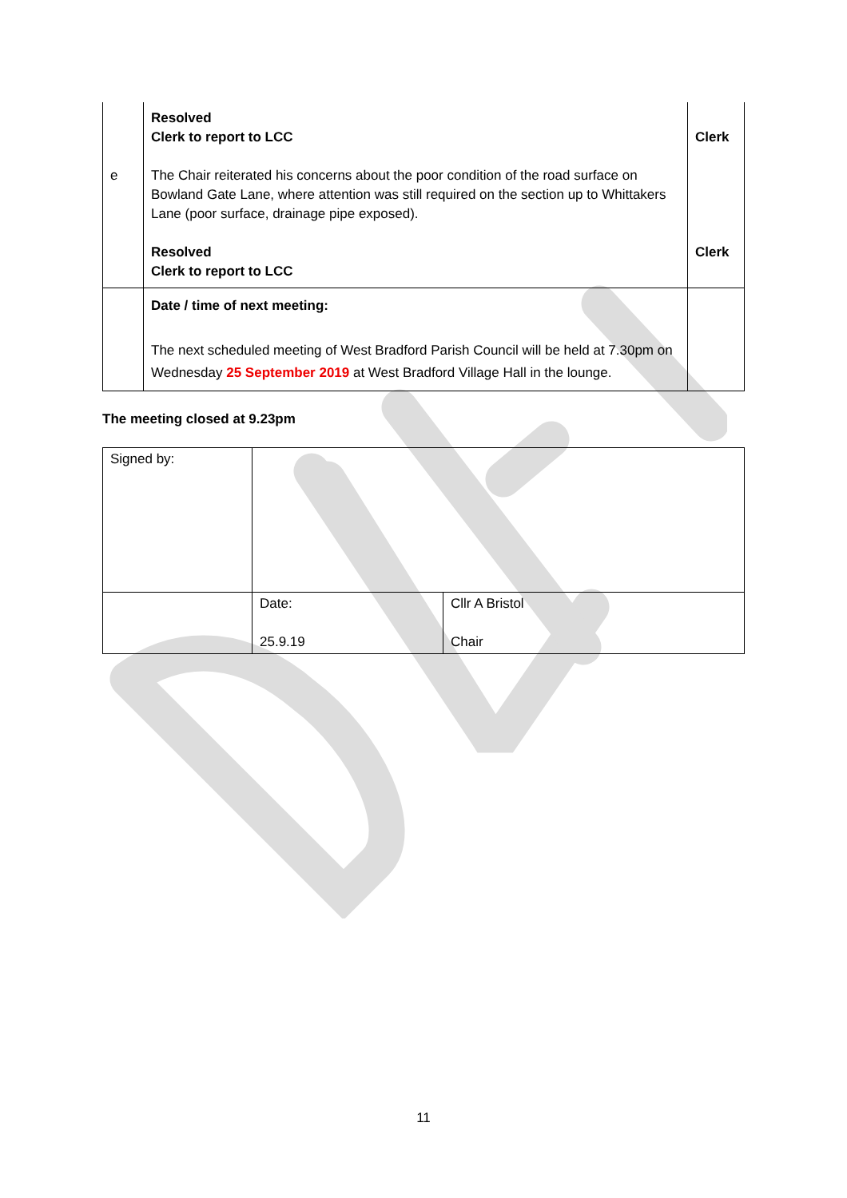| e | Resolved Clerk to report to LCC The Chair reiterated his concerns about the poor condition of the road surface on Bowland Gate Lane, where attention was still required on the section up to Whittakers Lane (poor surface, drainage pipe exposed). Resolved Clerk to report to LCC | Clerk Clerk |
| | Date / time of next meeting: The next scheduled meeting of West Bradford Parish Council will be held at 7.30pm on Wednesday 25 September 2019 at West Bradford Village Hall in the lounge. | |
The meeting closed at 9.23pm
| Signed by: | | |
| | Date: 25.9.19 | Cllr A Bristol Chair |
11